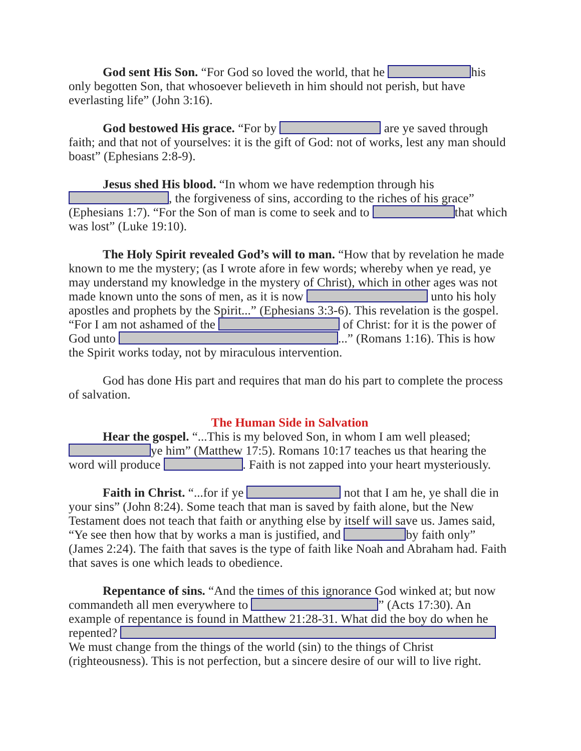God sent His Son. “For God so loved the world, that he his only begotten Son, that whosoever believeth in him should not perish, but have everlasting life” (John 3:16).
God bestowed His grace. “For by are ye saved through faith; and that not of yourselves: it is the gift of God: not of works, lest any man should boast” (Ephesians 2:8-9).
Jesus shed His blood. “In whom we have redemption through his , the forgiveness of sins, according to the riches of his grace” (Ephesians 1:7). “For the Son of man is come to seek and to that which was lost” (Luke 19:10).
The Holy Spirit revealed God’s will to man. “How that by revelation he made known to me the mystery; (as I wrote afore in few words; whereby when ye read, ye may understand my knowledge in the mystery of Christ), which in other ages was not made known unto the sons of men, as it is now unto his holy apostles and prophets by the Spirit...” (Ephesians 3:3-6). This revelation is the gospel. “For I am not ashamed of the of Christ: for it is the power of God unto ...” (Romans 1:16). This is how the Spirit works today, not by miraculous intervention.
God has done His part and requires that man do his part to complete the process of salvation.
The Human Side in Salvation
Hear the gospel. “...This is my beloved Son, in whom I am well pleased; ye him” (Matthew 17:5). Romans 10:17 teaches us that hearing the word will produce . Faith is not zapped into your heart mysteriously.
Faith in Christ. “...for if ye not that I am he, ye shall die in your sins” (John 8:24). Some teach that man is saved by faith alone, but the New Testament does not teach that faith or anything else by itself will save us. James said, “Ye see then how that by works a man is justified, and by faith only” (James 2:24). The faith that saves is the type of faith like Noah and Abraham had. Faith that saves is one which leads to obedience.
Repentance of sins. “And the times of this ignorance God winked at; but now commandeth all men everywhere to ” (Acts 17:30). An example of repentance is found in Matthew 21:28-31. What did the boy do when he repented? We must change from the things of the world (sin) to the things of Christ (righteousness). This is not perfection, but a sincere desire of our will to live right.